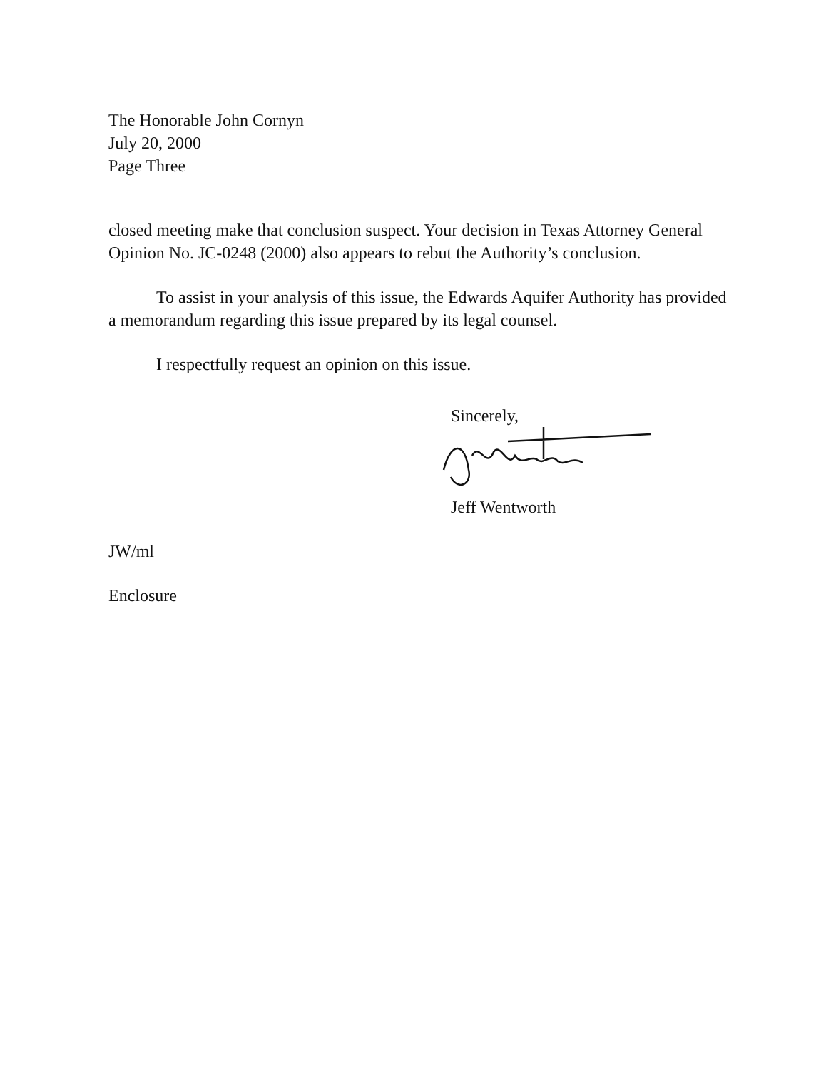The Honorable John Cornyn
July 20, 2000
Page Three
closed meeting make that conclusion suspect. Your decision in Texas Attorney General Opinion No. JC-0248 (2000) also appears to rebut the Authority’s conclusion.
To assist in your analysis of this issue, the Edwards Aquifer Authority has provided a memorandum regarding this issue prepared by its legal counsel.
I respectfully request an opinion on this issue.
Sincerely,
Jeff Wentworth
JW/ml
Enclosure